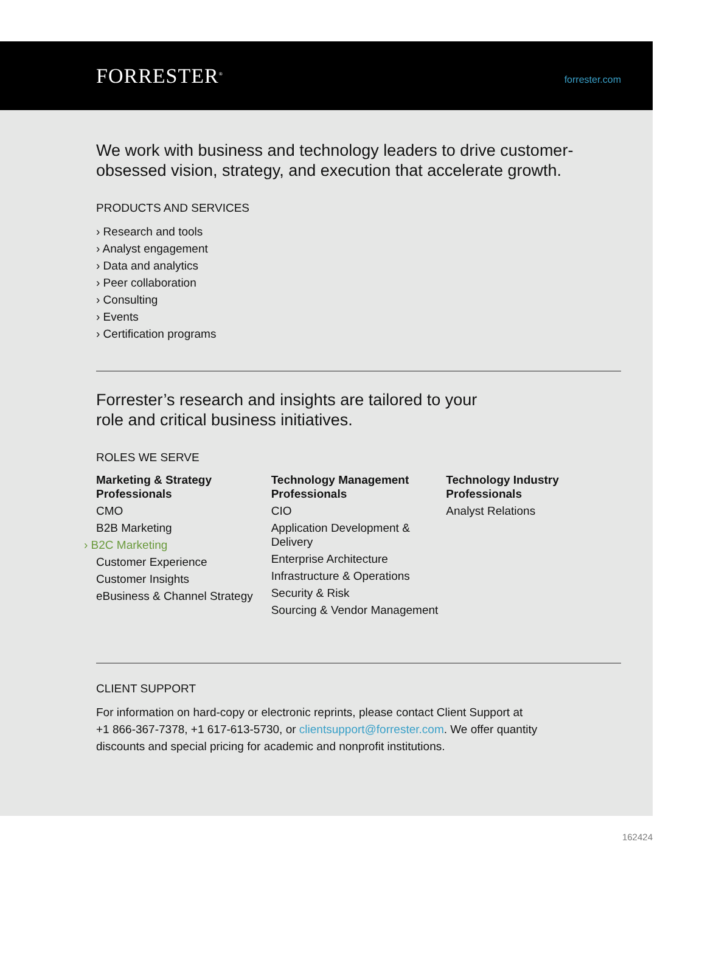FORRESTER<sup>®</sup> forrester.com
We work with business and technology leaders to drive customer-obsessed vision, strategy, and execution that accelerate growth.
PRODUCTS AND SERVICES
› Research and tools
› Analyst engagement
› Data and analytics
› Peer collaboration
› Consulting
› Events
› Certification programs
Forrester’s research and insights are tailored to your
role and critical business initiatives.
ROLES WE SERVE
Marketing & Strategy Professionals
CMO
B2B Marketing
› B2C Marketing
Customer Experience
Customer Insights
eBusiness & Channel Strategy
Technology Management Professionals
CIO
Application Development & Delivery
Enterprise Architecture
Infrastructure & Operations
Security & Risk
Sourcing & Vendor Management
Technology Industry Professionals
Analyst Relations
CLIENT SUPPORT
For information on hard-copy or electronic reprints, please contact Client Support at
+1 866-367-7378, +1 617-613-5730, or clientsupport@forrester.com. We offer quantity
discounts and special pricing for academic and nonprofit institutions.
162424